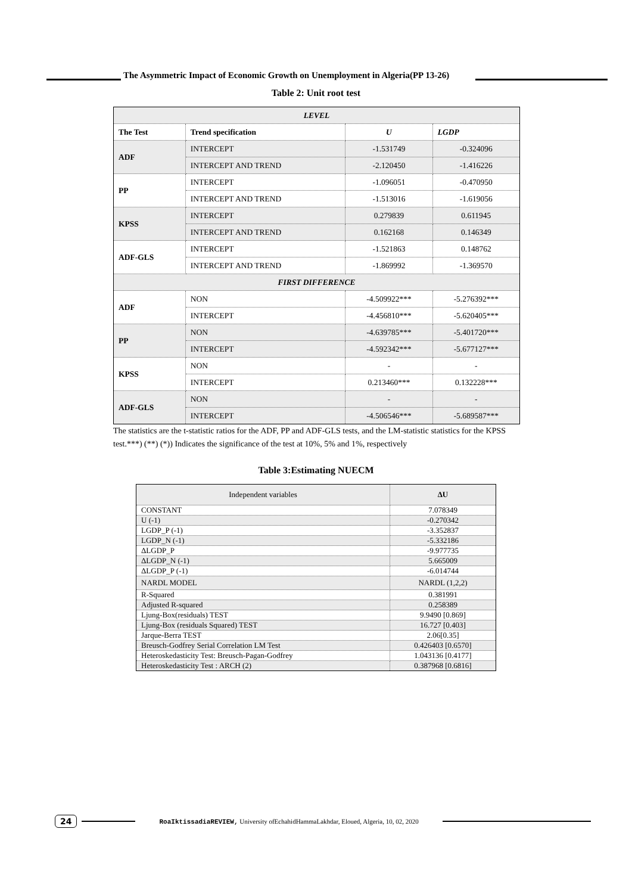The Asymmetric Impact of Economic Growth on Unemployment in Algeria(PP 13-26)
Table 2: Unit root test
| LEVEL | | | |
| The Test | Trend specification | U | LGDP |
| ADF | INTERCEPT | -1.531749 | -0.324096 |
| | INTERCEPT AND TREND | -2.120450 | -1.416226 |
| PP | INTERCEPT | -1.096051 | -0.470950 |
| | INTERCEPT AND TREND | -1.513016 | -1.619056 |
| KPSS | INTERCEPT | 0.279839 | 0.611945 |
| | INTERCEPT AND TREND | 0.162168 | 0.146349 |
| ADF-GLS | INTERCEPT | -1.521863 | 0.148762 |
| | INTERCEPT AND TREND | -1.869992 | -1.369570 |
| FIRST DIFFERENCE | | | |
| ADF | NON | -4.509922*** | -5.276392*** |
| | INTERCEPT | -4.456810*** | -5.620405*** |
| PP | NON | -4.639785*** | -5.401720*** |
| | INTERCEPT | -4.592342*** | -5.677127*** |
| KPSS | NON | - | - |
| | INTERCEPT | 0.213460*** | 0.132228*** |
| ADF-GLS | NON | - | - |
| | INTERCEPT | -4.506546*** | -5.689587*** |
The statistics are the t-statistic ratios for the ADF, PP and ADF-GLS tests, and the LM-statistic statistics for the KPSS test.***) (**) (*)) Indicates the significance of the test at 10%, 5% and 1%, respectively
Table 3:Estimating NUECM
| Independent variables | ΔU |
| CONSTANT | 7.078349 |
| U (-1) | -0.270342 |
| LGDP_P (-1) | -3.352837 |
| LGDP_N (-1) | -5.332186 |
| ΔLGDP_P | -9.977735 |
| ΔLGDP_N (-1) | 5.665009 |
| ΔLGDP_P (-1) | -6.014744 |
| NARDL MODEL | NARDL (1,2,2) |
| R-Squared | 0.381991 |
| Adjusted R-squared | 0.258389 |
| Ljung-Box(residuals) TEST | 9.9490 [0.869] |
| Ljung-Box (residuals Squared) TEST | 16.727 [0.403] |
| Jarque-Berra TEST | 2.06[0.35] |
| Breusch-Godfrey Serial Correlation LM Test | 0.426403 [0.6570] |
| Heteroskedasticity Test: Breusch-Pagan-Godfrey | 1.043136 [0.4177] |
| Heteroskedasticity Test : ARCH (2) | 0.387968 [0.6816] |
24 RoaIktissadiaREVIEW, University ofEchahidHammaLakhdar, Eloued, Algeria, 10, 02, 2020